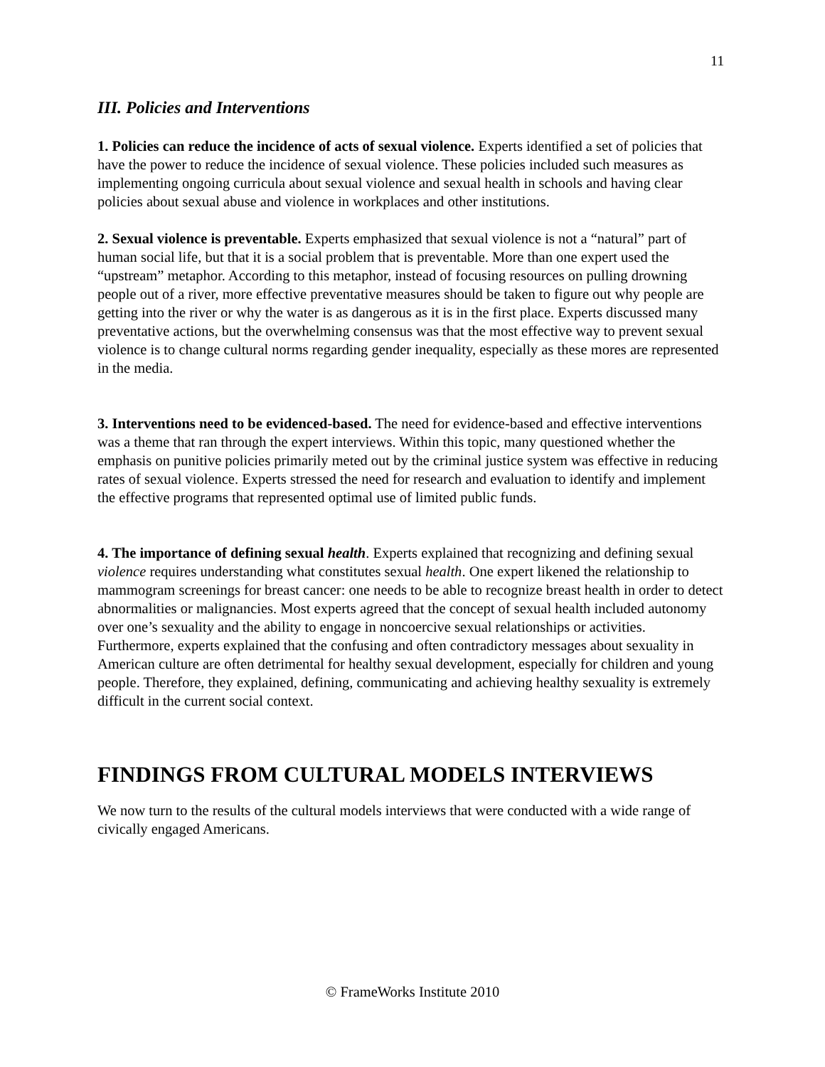11
III. Policies and Interventions
1. Policies can reduce the incidence of acts of sexual violence. Experts identified a set of policies that have the power to reduce the incidence of sexual violence. These policies included such measures as implementing ongoing curricula about sexual violence and sexual health in schools and having clear policies about sexual abuse and violence in workplaces and other institutions.
2. Sexual violence is preventable. Experts emphasized that sexual violence is not a “natural” part of human social life, but that it is a social problem that is preventable. More than one expert used the “upstream” metaphor. According to this metaphor, instead of focusing resources on pulling drowning people out of a river, more effective preventative measures should be taken to figure out why people are getting into the river or why the water is as dangerous as it is in the first place. Experts discussed many preventative actions, but the overwhelming consensus was that the most effective way to prevent sexual violence is to change cultural norms regarding gender inequality, especially as these mores are represented in the media.
3. Interventions need to be evidenced-based. The need for evidence-based and effective interventions was a theme that ran through the expert interviews. Within this topic, many questioned whether the emphasis on punitive policies primarily meted out by the criminal justice system was effective in reducing rates of sexual violence. Experts stressed the need for research and evaluation to identify and implement the effective programs that represented optimal use of limited public funds.
4. The importance of defining sexual health. Experts explained that recognizing and defining sexual violence requires understanding what constitutes sexual health. One expert likened the relationship to mammogram screenings for breast cancer: one needs to be able to recognize breast health in order to detect abnormalities or malignancies. Most experts agreed that the concept of sexual health included autonomy over one’s sexuality and the ability to engage in noncoercive sexual relationships or activities. Furthermore, experts explained that the confusing and often contradictory messages about sexuality in American culture are often detrimental for healthy sexual development, especially for children and young people. Therefore, they explained, defining, communicating and achieving healthy sexuality is extremely difficult in the current social context.
FINDINGS FROM CULTURAL MODELS INTERVIEWS
We now turn to the results of the cultural models interviews that were conducted with a wide range of civically engaged Americans.
© FrameWorks Institute 2010